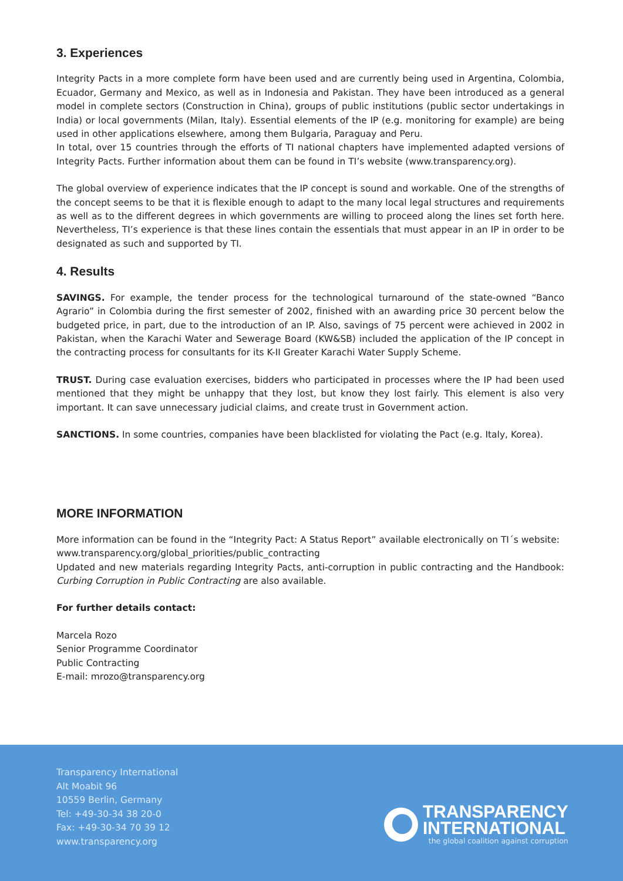3. Experiences
Integrity Pacts in a more complete form have been used and are currently being used in Argentina, Colombia, Ecuador, Germany and Mexico, as well as in Indonesia and Pakistan. They have been introduced as a general model in complete sectors (Construction in China), groups of public institutions (public sector undertakings in India) or local governments (Milan, Italy). Essential elements of the IP (e.g. monitoring for example) are being used in other applications elsewhere, among them Bulgaria, Paraguay and Peru.
In total, over 15 countries through the efforts of TI national chapters have implemented adapted versions of Integrity Pacts. Further information about them can be found in TI’s website (www.transparency.org).
The global overview of experience indicates that the IP concept is sound and workable. One of the strengths of the concept seems to be that it is flexible enough to adapt to the many local legal structures and requirements as well as to the different degrees in which governments are willing to proceed along the lines set forth here. Nevertheless, TI’s experience is that these lines contain the essentials that must appear in an IP in order to be designated as such and supported by TI.
4. Results
SAVINGS. For example, the tender process for the technological turnaround of the state-owned “Banco Agrario” in Colombia during the first semester of 2002, finished with an awarding price 30 percent below the budgeted price, in part, due to the introduction of an IP. Also, savings of 75 percent were achieved in 2002 in Pakistan, when the Karachi Water and Sewerage Board (KW&SB) included the application of the IP concept in the contracting process for consultants for its K-II Greater Karachi Water Supply Scheme.
TRUST. During case evaluation exercises, bidders who participated in processes where the IP had been used mentioned that they might be unhappy that they lost, but know they lost fairly. This element is also very important. It can save unnecessary judicial claims, and create trust in Government action.
SANCTIONS. In some countries, companies have been blacklisted for violating the Pact (e.g. Italy, Korea).
MORE INFORMATION
More information can be found in the “Integrity Pact: A Status Report” available electronically on TI´s website:
www.transparency.org/global_priorities/public_contracting
Updated and new materials regarding Integrity Pacts, anti-corruption in public contracting and the Handbook: Curbing Corruption in Public Contracting are also available.
For further details contact:
Marcela Rozo
Senior Programme Coordinator
Public Contracting
E-mail: mrozo@transparency.org
Transparency International
Alt Moabit 96
10559 Berlin, Germany
Tel: +49-30-34 38 20-0
Fax: +49-30-34 70 39 12
www.transparency.org
TRANSPARENCY
INTERNATIONAL
the global coalition against corruption